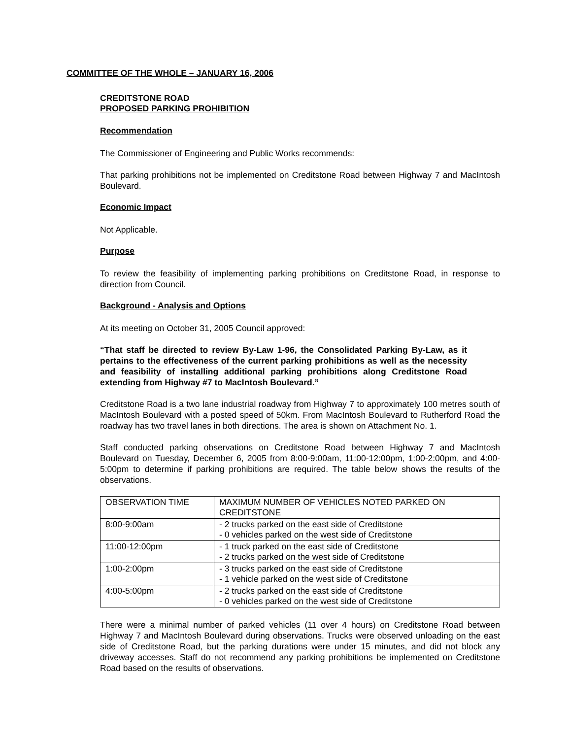COMMITTEE OF THE WHOLE – JANUARY 16, 2006
CREDITSTONE ROAD
PROPOSED PARKING PROHIBITION
Recommendation
The Commissioner of Engineering and Public Works recommends:
That parking prohibitions not be implemented on Creditstone Road between Highway 7 and MacIntosh Boulevard.
Economic Impact
Not Applicable.
Purpose
To review the feasibility of implementing parking prohibitions on Creditstone Road, in response to direction from Council.
Background - Analysis and Options
At its meeting on October 31, 2005 Council approved:
“That staff be directed to review By-Law 1-96, the Consolidated Parking By-Law, as it pertains to the effectiveness of the current parking prohibitions as well as the necessity and feasibility of installing additional parking prohibitions along Creditstone Road extending from Highway #7 to MacIntosh Boulevard.”
Creditstone Road is a two lane industrial roadway from Highway 7 to approximately 100 metres south of MacIntosh Boulevard with a posted speed of 50km. From MacIntosh Boulevard to Rutherford Road the roadway has two travel lanes in both directions. The area is shown on Attachment No. 1.
Staff conducted parking observations on Creditstone Road between Highway 7 and MacIntosh Boulevard on Tuesday, December 6, 2005 from 8:00-9:00am, 11:00-12:00pm, 1:00-2:00pm, and 4:00-5:00pm to determine if parking prohibitions are required. The table below shows the results of the observations.
| OBSERVATION TIME | MAXIMUM NUMBER OF VEHICLES NOTED PARKED ON CREDITSTONE |
| 8:00-9:00am | - 2 trucks parked on the east side of Creditstone - 0 vehicles parked on the west side of Creditstone |
| 11:00-12:00pm | - 1 truck parked on the east side of Creditstone - 2 trucks parked on the west side of Creditstone |
| 1:00-2:00pm | - 3 trucks parked on the east side of Creditstone - 1 vehicle parked on the west side of Creditstone |
| 4:00-5:00pm | - 2 trucks parked on the east side of Creditstone - 0 vehicles parked on the west side of Creditstone |
There were a minimal number of parked vehicles (11 over 4 hours) on Creditstone Road between Highway 7 and MacIntosh Boulevard during observations. Trucks were observed unloading on the east side of Creditstone Road, but the parking durations were under 15 minutes, and did not block any driveway accesses. Staff do not recommend any parking prohibitions be implemented on Creditstone Road based on the results of observations.